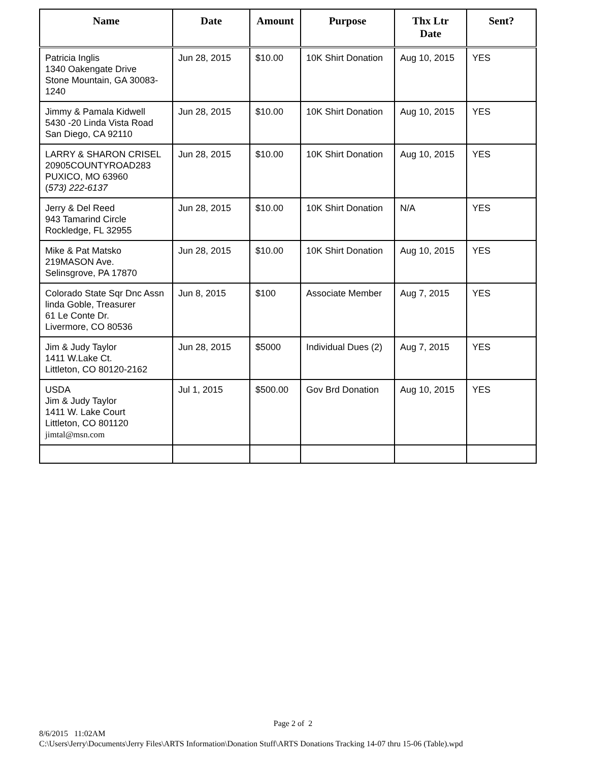| Name | Date | Amount | Purpose | Thx Ltr Date | Sent? |
| --- | --- | --- | --- | --- | --- |
| Patricia Inglis 1340 Oakengate Drive Stone Mountain, GA 30083-1240 | Jun 28, 2015 | $10.00 | 10K Shirt Donation | Aug 10, 2015 | YES |
| Jimmy & Pamala Kidwell 5430 -20 Linda Vista Road San Diego, CA 92110 | Jun 28, 2015 | $10.00 | 10K Shirt Donation | Aug 10, 2015 | YES |
| LARRY & SHARON CRISEL 20905COUNTYROAD283 PUXICO, MO 63960 ( 573) 222-6137 | Jun 28, 2015 | $10.00 | 10K Shirt Donation | Aug 10, 2015 | YES |
| Jerry & Del Reed 943 Tamarind Circle Rockledge, FL 32955 | Jun 28, 2015 | $10.00 | 10K Shirt Donation | N/A | YES |
| Mike & Pat Matsko 219MASON Ave. Selinsgrove, PA 17870 | Jun 28, 2015 | $10.00 | 10K Shirt Donation | Aug 10, 2015 | YES |
| Colorado State Sqr Dnc Assn linda Goble, Treasurer 61 Le Conte Dr. Livermore, CO 80536 | Jun 8, 2015 | $100 | Associate Member | Aug 7, 2015 | YES |
| Jim & Judy Taylor 1411 W.Lake Ct. Littleton, CO 80120-2162 | Jun 28, 2015 | $5000 | Individual Dues (2) | Aug 7, 2015 | YES |
| USDA Jim & Judy Taylor 1411 W. Lake Court Littleton, CO 801120 jimtal@msn.com | Jul 1, 2015 | $500.00 | Gov Brd Donation | Aug 10, 2015 | YES |
Page 2 of 2
8/6/2015 11:02AM
C:\Users\Jerry\Documents\Jerry Files\ARTS Information\Donation Stuff\ARTS Donations Tracking 14-07 thru 15-06 (Table).wpd